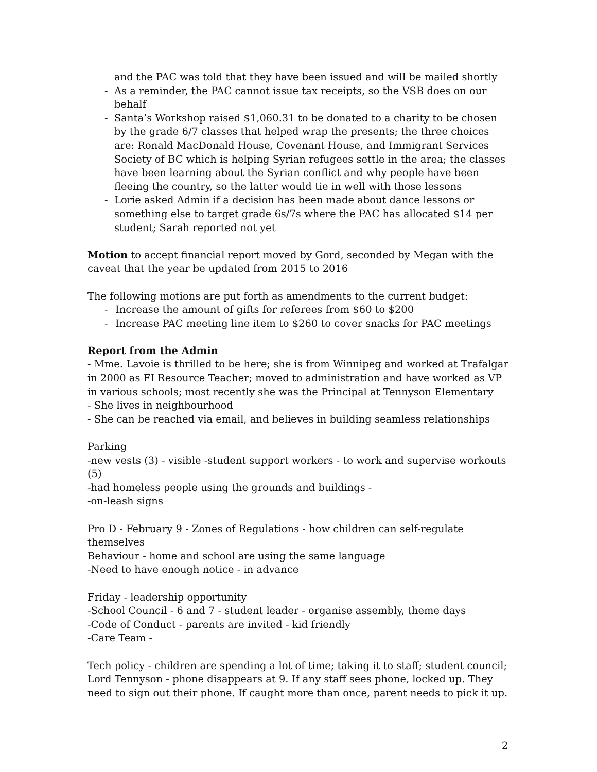and the PAC was told that they have been issued and will be mailed shortly
- As a reminder, the PAC cannot issue tax receipts, so the VSB does on our behalf
- Santa’s Workshop raised $1,060.31 to be donated to a charity to be chosen by the grade 6/7 classes that helped wrap the presents; the three choices are: Ronald MacDonald House, Covenant House, and Immigrant Services Society of BC which is helping Syrian refugees settle in the area; the classes have been learning about the Syrian conflict and why people have been fleeing the country, so the latter would tie in well with those lessons
- Lorie asked Admin if a decision has been made about dance lessons or something else to target grade 6s/7s where the PAC has allocated $14 per student; Sarah reported not yet
Motion to accept financial report moved by Gord, seconded by Megan with the caveat that the year be updated from 2015 to 2016
The following motions are put forth as amendments to the current budget:
- Increase the amount of gifts for referees from $60 to $200
- Increase PAC meeting line item to $260 to cover snacks for PAC meetings
Report from the Admin
- Mme. Lavoie is thrilled to be here; she is from Winnipeg and worked at Trafalgar in 2000 as FI Resource Teacher; moved to administration and have worked as VP in various schools; most recently she was the Principal at Tennyson Elementary
- She lives in neighbourhood
- She can be reached via email, and believes in building seamless relationships
Parking
-new vests (3) - visible -student support workers - to work and supervise workouts (5)
-had homeless people using the grounds and buildings -
-on-leash signs
Pro D - February 9 - Zones of Regulations - how children can self-regulate themselves
Behaviour - home and school are using the same language
-Need to have enough notice - in advance
Friday - leadership opportunity
-School Council - 6 and 7 - student leader - organise assembly, theme days
-Code of Conduct - parents are invited - kid friendly
-Care Team -
Tech policy - children are spending a lot of time; taking it to staff; student council; Lord Tennyson - phone disappears at 9. If any staff sees phone, locked up. They need to sign out their phone. If caught more than once, parent needs to pick it up.
2